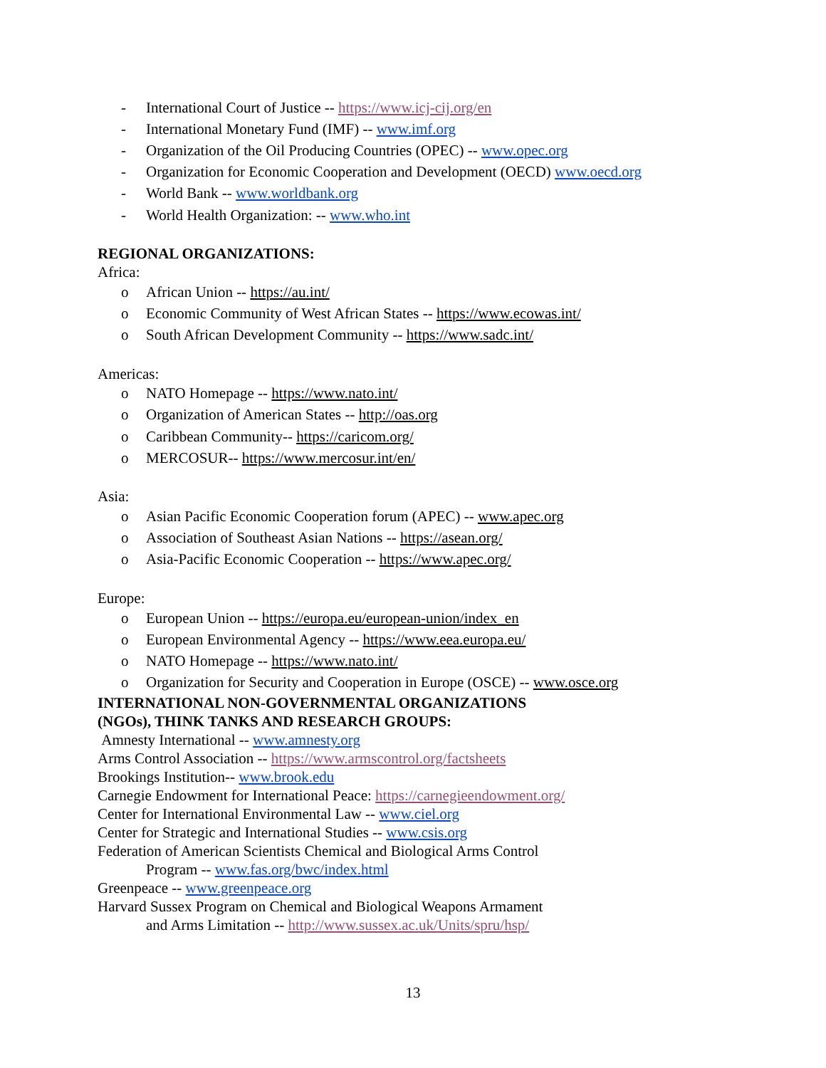- International Court of Justice -- https://www.icj-cij.org/en
- International Monetary Fund (IMF) -- www.imf.org
- Organization of the Oil Producing Countries (OPEC) -- www.opec.org
- Organization for Economic Cooperation and Development (OECD) www.oecd.org
- World Bank -- www.worldbank.org
- World Health Organization: -- www.who.int
REGIONAL ORGANIZATIONS:
Africa:
o African Union -- https://au.int/
o Economic Community of West African States -- https://www.ecowas.int/
o South African Development Community -- https://www.sadc.int/
Americas:
o NATO Homepage -- https://www.nato.int/
o Organization of American States -- http://oas.org
o Caribbean Community-- https://caricom.org/
o MERCOSUR-- https://www.mercosur.int/en/
Asia:
o Asian Pacific Economic Cooperation forum (APEC) -- www.apec.org
o Association of Southeast Asian Nations -- https://asean.org/
o Asia-Pacific Economic Cooperation -- https://www.apec.org/
Europe:
o European Union -- https://europa.eu/european-union/index_en
o European Environmental Agency -- https://www.eea.europa.eu/
o NATO Homepage -- https://www.nato.int/
o Organization for Security and Cooperation in Europe (OSCE) -- www.osce.org
INTERNATIONAL NON-GOVERNMENTAL ORGANIZATIONS
(NGOs), THINK TANKS AND RESEARCH GROUPS:
Amnesty International -- www.amnesty.org
Arms Control Association -- https://www.armscontrol.org/factsheets
Brookings Institution-- www.brook.edu
Carnegie Endowment for International Peace: https://carnegieendowment.org/
Center for International Environmental Law -- www.ciel.org
Center for Strategic and International Studies -- www.csis.org
Federation of American Scientists Chemical and Biological Arms Control
Program -- www.fas.org/bwc/index.html
Greenpeace -- www.greenpeace.org
Harvard Sussex Program on Chemical and Biological Weapons Armament
and Arms Limitation -- http://www.sussex.ac.uk/Units/spru/hsp/
13